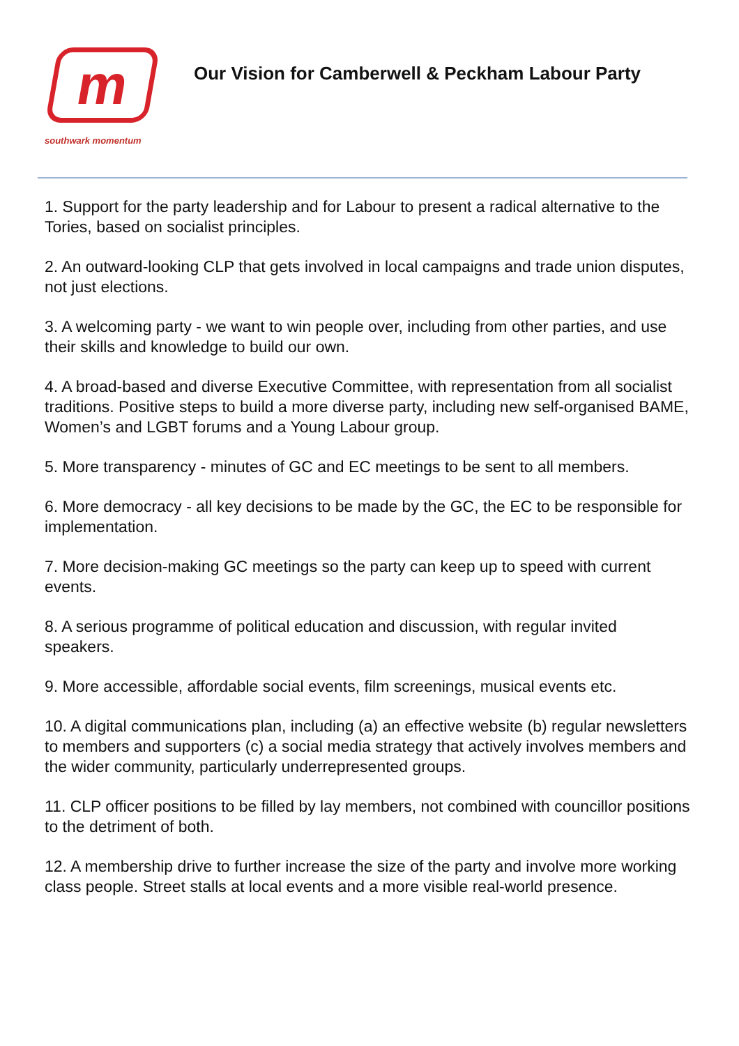m
southwark momentum
Our Vision for Camberwell & Peckham Labour Party
1. Support for the party leadership and for Labour to present a radical alternative to the Tories, based on socialist principles.
2. An outward-looking CLP that gets involved in local campaigns and trade union disputes, not just elections.
3. A welcoming party - we want to win people over, including from other parties, and use their skills and knowledge to build our own.
4. A broad-based and diverse Executive Committee, with representation from all socialist traditions. Positive steps to build a more diverse party, including new self-organised BAME, Women’s and LGBT forums and a Young Labour group.
5. More transparency - minutes of GC and EC meetings to be sent to all members.
6. More democracy - all key decisions to be made by the GC, the EC to be responsible for implementation.
7. More decision-making GC meetings so the party can keep up to speed with current events.
8. A serious programme of political education and discussion, with regular invited speakers.
9. More accessible, affordable social events, film screenings, musical events etc.
10. A digital communications plan, including (a) an effective website (b) regular newsletters to members and supporters (c) a social media strategy that actively involves members and the wider community, particularly underrepresented groups.
11. CLP officer positions to be filled by lay members, not combined with councillor positions to the detriment of both.
12. A membership drive to further increase the size of the party and involve more working class people. Street stalls at local events and a more visible real-world presence.